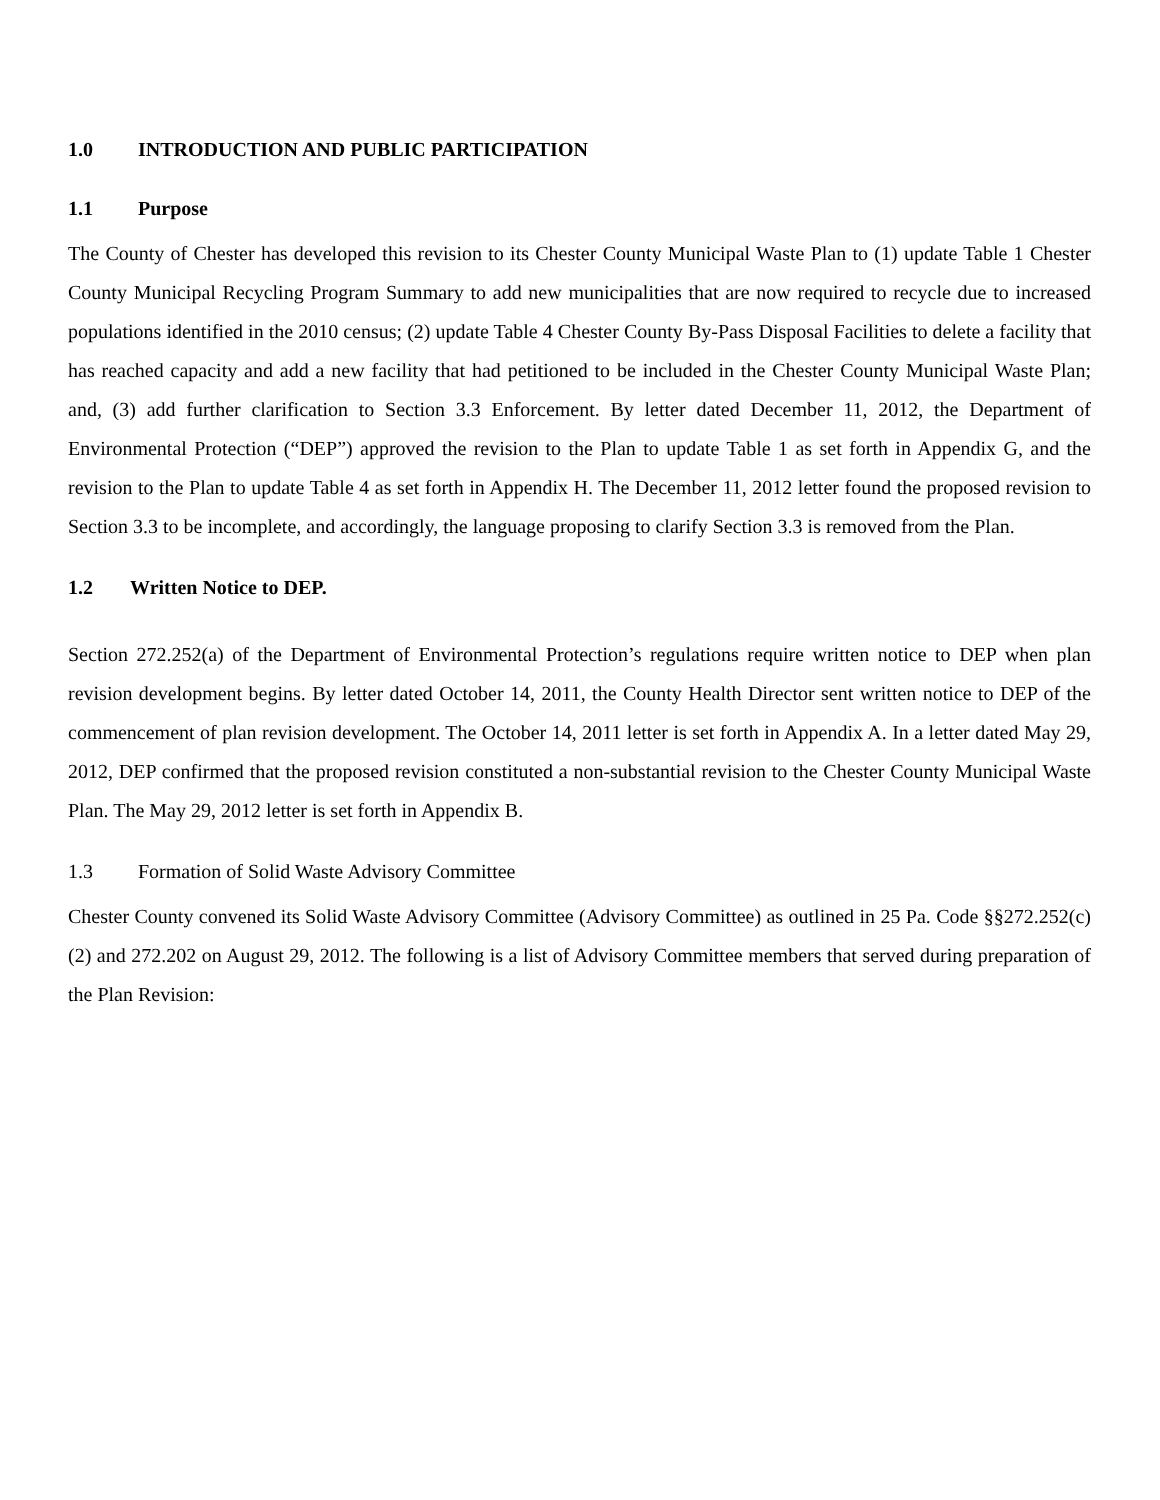1.0 INTRODUCTION AND PUBLIC PARTICIPATION
1.1 Purpose
The County of Chester has developed this revision to its Chester County Municipal Waste Plan to (1) update Table 1 Chester County Municipal Recycling Program Summary to add new municipalities that are now required to recycle due to increased populations identified in the 2010 census; (2) update Table 4 Chester County By-Pass Disposal Facilities to delete a facility that has reached capacity and add a new facility that had petitioned to be included in the Chester County Municipal Waste Plan; and, (3) add further clarification to Section 3.3 Enforcement. By letter dated December 11, 2012, the Department of Environmental Protection (“DEP”) approved the revision to the Plan to update Table 1 as set forth in Appendix G, and the revision to the Plan to update Table 4 as set forth in Appendix H. The December 11, 2012 letter found the proposed revision to Section 3.3 to be incomplete, and accordingly, the language proposing to clarify Section 3.3 is removed from the Plan.
1.2 Written Notice to DEP.
Section 272.252(a) of the Department of Environmental Protection’s regulations require written notice to DEP when plan revision development begins. By letter dated October 14, 2011, the County Health Director sent written notice to DEP of the commencement of plan revision development. The October 14, 2011 letter is set forth in Appendix A. In a letter dated May 29, 2012, DEP confirmed that the proposed revision constituted a non-substantial revision to the Chester County Municipal Waste Plan. The May 29, 2012 letter is set forth in Appendix B.
1.3 Formation of Solid Waste Advisory Committee
Chester County convened its Solid Waste Advisory Committee (Advisory Committee) as outlined in 25 Pa. Code §§272.252(c)(2) and 272.202 on August 29, 2012. The following is a list of Advisory Committee members that served during preparation of the Plan Revision: